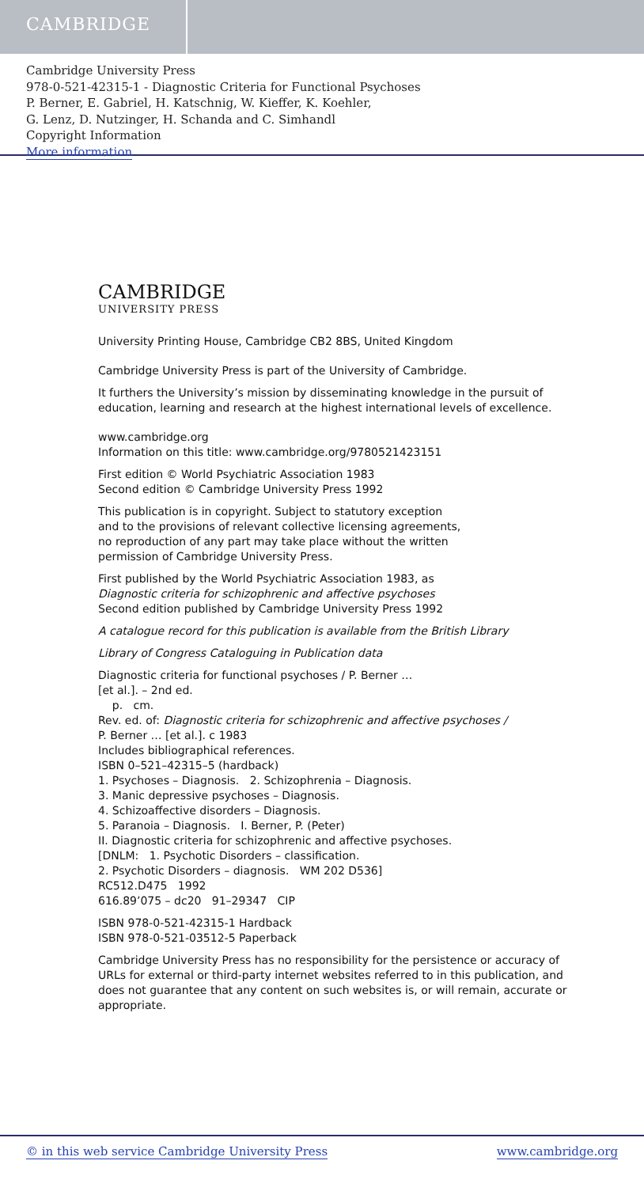CAMBRIDGE
Cambridge University Press
978-0-521-42315-1 - Diagnostic Criteria for Functional Psychoses
P. Berner, E. Gabriel, H. Katschnig, W. Kieffer, K. Koehler,
G. Lenz, D. Nutzinger, H. Schanda and C. Simhandl
Copyright Information
More information
CAMBRIDGE
UNIVERSITY PRESS
University Printing House, Cambridge CB2 8BS, United Kingdom
Cambridge University Press is part of the University of Cambridge.
It furthers the University’s mission by disseminating knowledge in the pursuit of education, learning and research at the highest international levels of excellence.
www.cambridge.org
Information on this title: www.cambridge.org/9780521423151
First edition © World Psychiatric Association 1983
Second edition © Cambridge University Press 1992
This publication is in copyright. Subject to statutory exception
and to the provisions of relevant collective licensing agreements,
no reproduction of any part may take place without the written
permission of Cambridge University Press.
First published by the World Psychiatric Association 1983, as
Diagnostic criteria for schizophrenic and affective psychoses
Second edition published by Cambridge University Press 1992
A catalogue record for this publication is available from the British Library
Library of Congress Cataloguing in Publication data
Diagnostic criteria for functional psychoses / P. Berner …
[et al.]. – 2nd ed.
p. cm.
Rev. ed. of: Diagnostic criteria for schizophrenic and affective psychoses /
P. Berner … [et al.]. c 1983
Includes bibliographical references.
ISBN 0–521–42315–5 (hardback)
1. Psychoses – Diagnosis. 2. Schizophrenia – Diagnosis.
3. Manic depressive psychoses – Diagnosis.
4. Schizoaffective disorders – Diagnosis.
5. Paranoia – Diagnosis. I. Berner, P. (Peter)
II. Diagnostic criteria for schizophrenic and affective psychoses.
[DNLM: 1. Psychotic Disorders – classification.
2. Psychotic Disorders – diagnosis. WM 202 D536]
RC512.D475 1992
616.89’075 – dc20 91–29347 CIP
ISBN 978-0-521-42315-1 Hardback
ISBN 978-0-521-03512-5 Paperback
Cambridge University Press has no responsibility for the persistence or accuracy of URLs for external or third-party internet websites referred to in this publication, and does not guarantee that any content on such websites is, or will remain, accurate or appropriate.
© in this web service Cambridge University Press www.cambridge.org